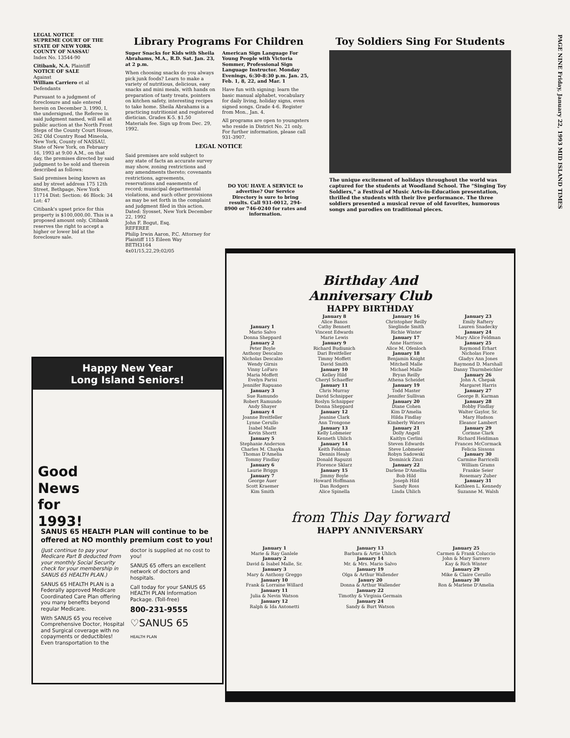PAGE NINE Friday, January 22, 1993 MID ISLAND TIMES
LEGAL NOTICE
SUPREME COURT OF THE STATE OF NEW YORK
COUNTY OF NASSAU
Index No. 13544-90
Citibank, N.A. Plaintiff
NOTICE OF SALE
Against
William Carriero et al Defendants
Pursuant to a judgment of foreclosure and sale entered herein on December 3, 1990, I, the undersigned, the Referee in said judgment named, will sell at public auction at the North Front Steps of the County Court House, 262 Old Country Road Mineola, New York, County of NASSAU, State of New York, on February 16, 1993 at 9:00 A.M., on that day, the premises directed by said judgment to be sold and therein described as follows:
Said premises being known as and by street address 175 12th Street, Bethpage, New York 11714 Dist: Section: 46 Block: 34 Lot: 47
Citibank's upset price for this property is $100,000.00. This is a proposed amount only. Citibank reserves the right to accept a higher or lower bid at the foreclosure sale.
Library Programs For Children
Super Snacks for Kids with Sheila Abrahams, M.A., R.D. Sat. Jan. 23, at 2 p.m.
When choosing snacks do you always pick junk foods? Learn to make a variety of nutritious, delicious, easy snacks and mini meals, with hands on preparation of tasty treats, pointers on kitchen safety, interesting recipes to take home. Sheila Abrahams is a practicing nutritionist and registered dietician. Grades K-5. $1.50 Materials fee. Sign up from Dec. 29, 1992.
American Sign Language For Young People with Victoria Sommer, Professional Sign Language Instructor. Monday Evenings, 6:30-8:30 p.m. Jan. 25, Feb. 1, 8, 22, and Mar. 1
Have fun with signing: learn the basic manual alphabet, vocabulary for daily living, holiday signs, even signed songs. Grade 4-6. Register from Mon., Jan. 4.
All programs are open to youngsters who reside in District No. 21 only. For further information, please call 931-3907.
LEGAL NOTICE
Said premises are sold subject to any state of facts an accurate survey may show, zoning restrictions and any amendments thereto; covenants restrictions, agreements, reservations and easements of record; municipal departmental violations, and such other provisions as may be set forth in the complaint and judgment filed in this action.
Dated: Syosset, New York December 22, 1992
John F. Bogut, Esq.
REFEREE
Philip Irwin Aaron, P.C. Attorney for Plaintiff 115 Eileen Way
BETH3164
4x01/15,22,29;02/05
DO YOU HAVE A SERVICE to advertise? Our Service Directory is sure to bring results. Call 931-0012, 294-8900 or 746-0240 for rates and information.
Toy Soldiers Sing For Students
The unique excitement of holidays throughout the world was captured for the students at Woodland School. The "Singing Toy Soldiers," a Festival of Music Arts-in-Education presentation, thrilled the students with their live performance. The three soldiers presented a musical revue of old favorites, humorous songs and parodies on traditional pieces.
Happy New Year
Long Island Seniors!
Good
News
for
1993!
SANUS 65 HEALTH PLAN will continue to be offered at NO monthly premium cost to you!
(Just continue to pay your Medicare Part B deducted from your monthly Social Security check for your membership in SANUS 65 HEALTH PLAN.)
SANUS 65 HEALTH PLAN is a Federally approved Medicare Coordinated Care Plan offering you many benefits beyond regular Medicare.
With SANUS 65 you receive Comprehensive Doctor, Hospital and Surgical coverage with no copayments or deductibles! Even transportation to the doctor is supplied at no cost to you!
SANUS 65 offers an excellent network of doctors and hospitals.
Call today for your SANUS 65 HEALTH PLAN Information Package. (Toll-free)
800-231-9555
♡SANUS 65
HEALTH PLAN
Birthday And
Anniversary Club
HAPPY BIRTHDAY
January 1
Mario Salvo
Donna Sheppard
January 2
Peter Boyle
Anthony Descalzo
Nicholas Descalzo
Wendy Girnis
Vinny LoFaro
Maria Moffett
Evelyn Parisi
Jennifer Rapuano
January 3
Sue Ramundo
Robert Ramundo
Andy Shayer
January 4
Joanne Breitfeller
Lynne Cerullo
Isabel Malle
Kevin Shortt
January 5
Stephanie Anderson
Charles M. Chayka
Thomas D'Amelia
Tommy Findlay
January 6
Laurie Briggs
January 7
George Auer
Scott Kraemer
Kim Smith
January 8
Alice Banos
Cathy Bennett
Vincent Edwards
Marie Lewis
January 9
Richard Budiunich
Dari Breitfeller
Timmy Moffett
David Smith
January 10
Kelley Hild
Cheryl Schaeffer
January 11
Chris Murray
David Schnipper
Roslyn Schnipper
Donna Sheppard
January 12
Jeanine Clark
Ann Trongone
January 13
Kelly Lobmeier
Kenneth Uhlich
January 14
Keith Feldman
Dennis Healy
Donald Rapuzzi
Florence Sklarz
January 15
Jimmy Boyle
Howard Hoffmann
Dan Rodgers
Alice Spinella
January 16
Christopher Reilly
Sieglinde Smith
Richie Winter
January 17
Anne Harrison
Alice M. Ofenloch
January 18
Benjamin Knight
Mitchell Malle
Michael Malle
Bryan Reilly
Athena Scheidet
January 19
Todd Master
Jennifer Sullivan
January 20
Diane Cohen
Kim D'Amelia
Hilda Findlay
Kimberly Waters
January 21
Dolly Angell
Kaitlyn Cerlini
Steven Edwards
Steve Lobmeier
Robyn Sadowski
Dominick Zinzi
January 22
Darlene D'Amellia
Bob Hild
Joseph Hild
Sandy Ross
Linda Uhlich
January 23
Emily Raftery
Lauren Snadecky
January 24
Mary Alice Feldman
January 25
Raymond Erhart
Nicholas Fiore
Gladys Ann Jones
Raymond D. Marshall
Danny Thurmbeichler
January 26
John A. Chepak
Margaret Harris
January 27
George B. Karman
January 28
Bobby Findlay
Walter Gaylor, Sr.
Mary Hudson
Eleanor Lambert
January 29
Corinne Clark
Richard Heidiman
Frances McCormack
Felicia Sissons
January 30
Carmine Barricelli
William Grams
Frankie Seier
Rosemary Zuber
January 31
Kathleen L. Kennedy
Suzanne M. Walsh
from This Day forward
HAPPY ANNIVERSARY
January 1
Marie & Ray Ganlele
January 2
David & Isabel Malle, Sr.
January 3
Mary & Anthony Greggo
January 10
Frank & Lorraine Willard
January 11
Julia & Nevin Watson
January 12
Ralph & Ida Antonetti
January 13
Barbara & Artie Uhlich
January 14
Mr. & Mrs. Mario Salvo
January 19
Olga & Arthur Wallender
Janury 20
Donna & Arthur Wallender
January 22
Timothy & Virginia Germain
January 24
Sandy & Burt Watson
January 25
Carmen & Frank Coluccio
John & Mary Sarrero
Kay & Rich Winter
January 29
Mike & Claire Cerullo
January 30
Ron & Marlene D'Amelia